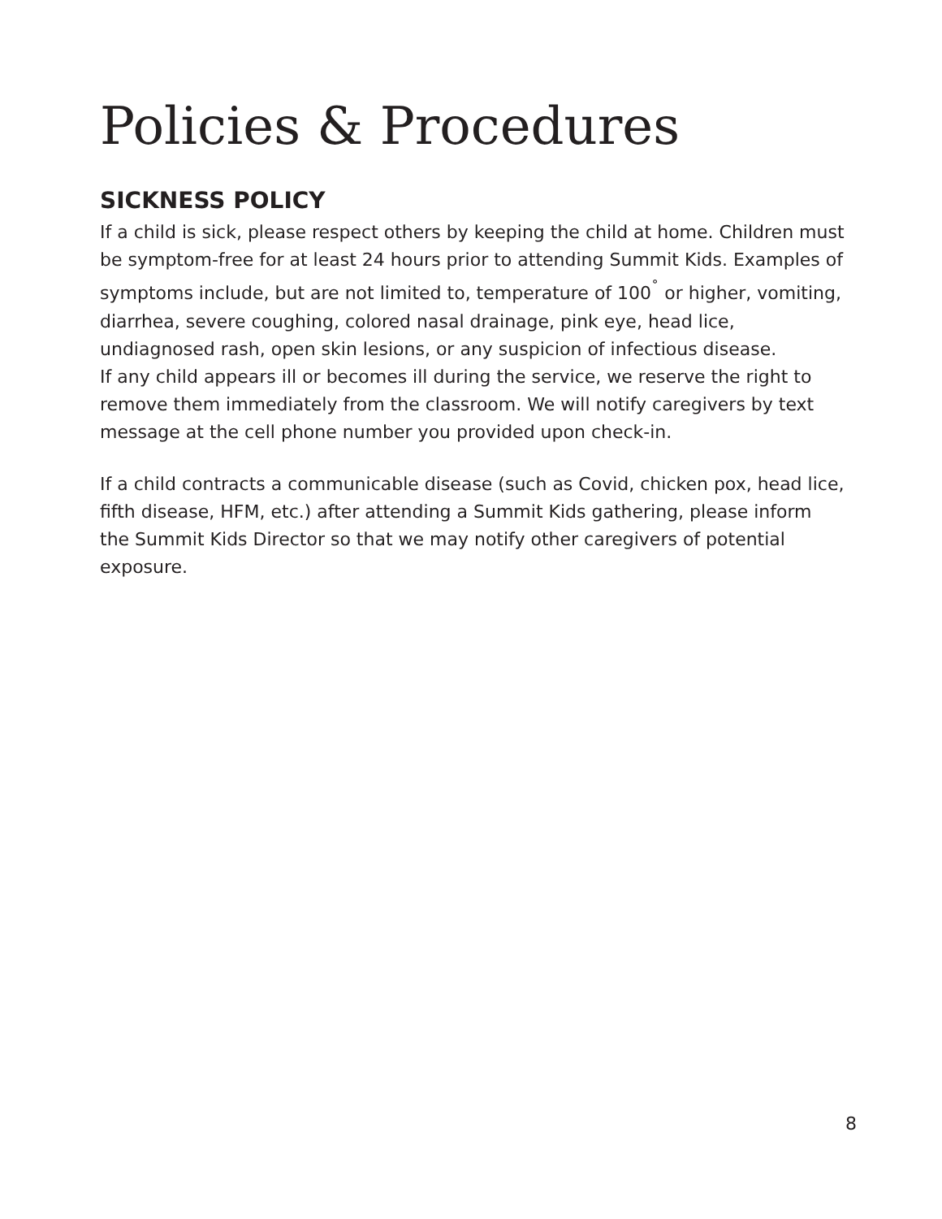Policies & Procedures
SICKNESS POLICY
If a child is sick, please respect others by keeping the child at home. Children must be symptom-free for at least 24 hours prior to attending Summit Kids. Examples of symptoms include, but are not limited to, temperature of 100<sup>˚</sup> or higher, vomiting, diarrhea, severe coughing, colored nasal drainage, pink eye, head lice, undiagnosed rash, open skin lesions, or any suspicion of infectious disease.
If any child appears ill or becomes ill during the service, we reserve the right to remove them immediately from the classroom. We will notify caregivers by text message at the cell phone number you provided upon check-in.
If a child contracts a communicable disease (such as Covid, chicken pox, head lice, fifth disease, HFM, etc.) after attending a Summit Kids gathering, please inform the Summit Kids Director so that we may notify other caregivers of potential exposure.
8